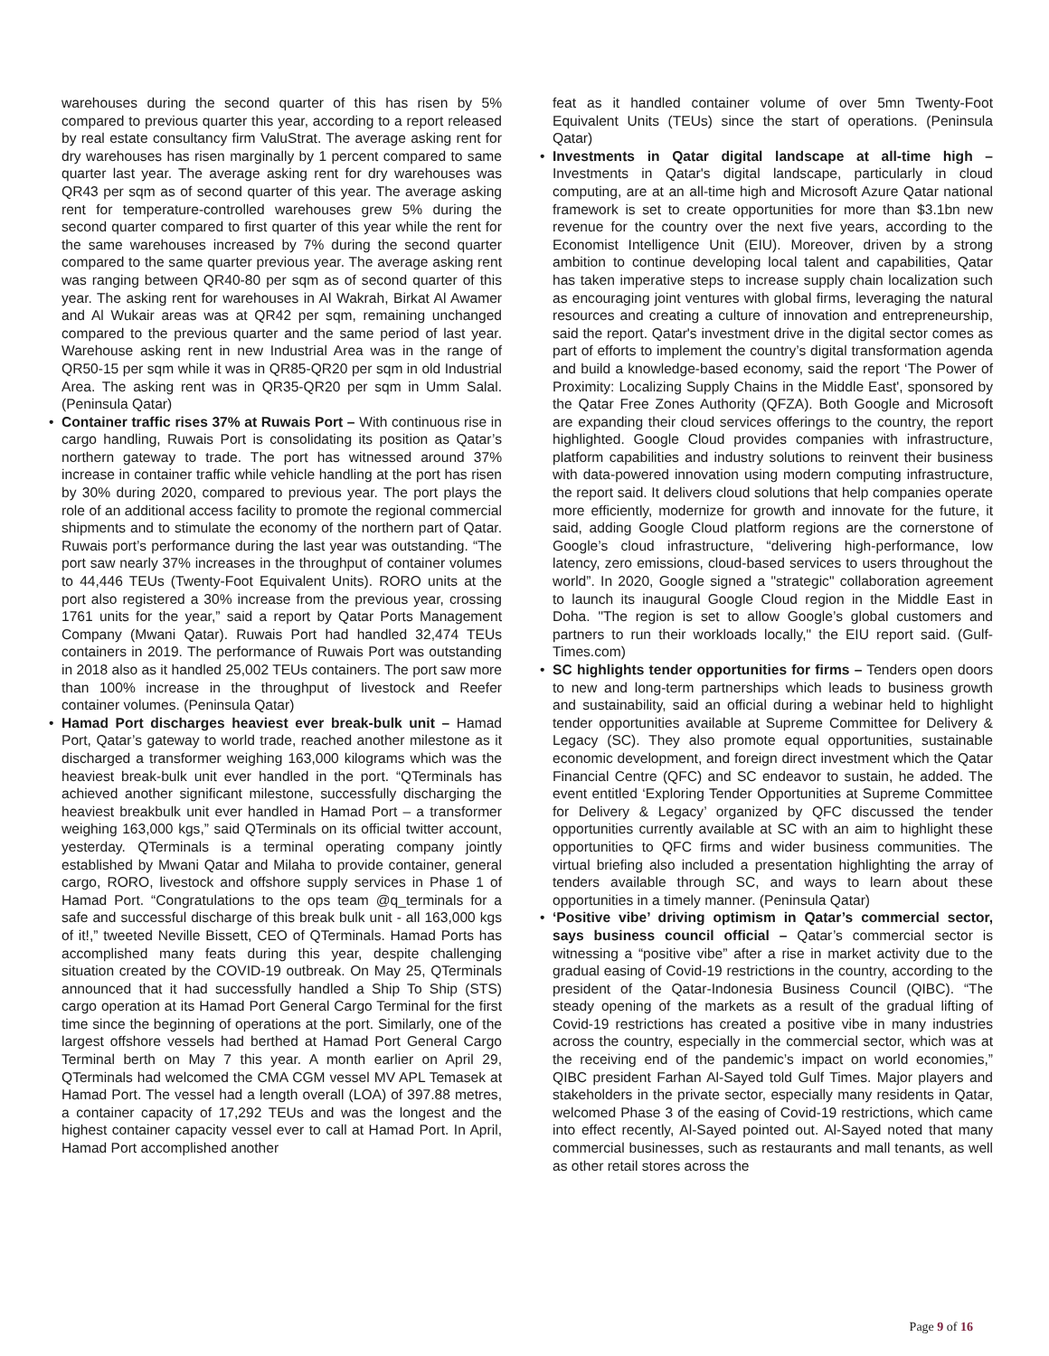warehouses during the second quarter of this has risen by 5% compared to previous quarter this year, according to a report released by real estate consultancy firm ValuStrat. The average asking rent for dry warehouses has risen marginally by 1 percent compared to same quarter last year. The average asking rent for dry warehouses was QR43 per sqm as of second quarter of this year. The average asking rent for temperature-controlled warehouses grew 5% during the second quarter compared to first quarter of this year while the rent for the same warehouses increased by 7% during the second quarter compared to the same quarter previous year. The average asking rent was ranging between QR40-80 per sqm as of second quarter of this year. The asking rent for warehouses in Al Wakrah, Birkat Al Awamer and Al Wukair areas was at QR42 per sqm, remaining unchanged compared to the previous quarter and the same period of last year. Warehouse asking rent in new Industrial Area was in the range of QR50-15 per sqm while it was in QR85-QR20 per sqm in old Industrial Area. The asking rent was in QR35-QR20 per sqm in Umm Salal. (Peninsula Qatar)
• Container traffic rises 37% at Ruwais Port – With continuous rise in cargo handling, Ruwais Port is consolidating its position as Qatar’s northern gateway to trade. The port has witnessed around 37% increase in container traffic while vehicle handling at the port has risen by 30% during 2020, compared to previous year. The port plays the role of an additional access facility to promote the regional commercial shipments and to stimulate the economy of the northern part of Qatar. Ruwais port’s performance during the last year was outstanding. “The port saw nearly 37% increases in the throughput of container volumes to 44,446 TEUs (Twenty-Foot Equivalent Units). RORO units at the port also registered a 30% increase from the previous year, crossing 1761 units for the year,” said a report by Qatar Ports Management Company (Mwani Qatar). Ruwais Port had handled 32,474 TEUs containers in 2019. The performance of Ruwais Port was outstanding in 2018 also as it handled 25,002 TEUs containers. The port saw more than 100% increase in the throughput of livestock and Reefer container volumes. (Peninsula Qatar)
• Hamad Port discharges heaviest ever break-bulk unit – Hamad Port, Qatar’s gateway to world trade, reached another milestone as it discharged a transformer weighing 163,000 kilograms which was the heaviest break-bulk unit ever handled in the port. “QTerminals has achieved another significant milestone, successfully discharging the heaviest breakbulk unit ever handled in Hamad Port – a transformer weighing 163,000 kgs,” said QTerminals on its official twitter account, yesterday. QTerminals is a terminal operating company jointly established by Mwani Qatar and Milaha to provide container, general cargo, RORO, livestock and offshore supply services in Phase 1 of Hamad Port. “Congratulations to the ops team @q_terminals for a safe and successful discharge of this break bulk unit - all 163,000 kgs of it!,” tweeted Neville Bissett, CEO of QTerminals. Hamad Ports has accomplished many feats during this year, despite challenging situation created by the COVID-19 outbreak. On May 25, QTerminals announced that it had successfully handled a Ship To Ship (STS) cargo operation at its Hamad Port General Cargo Terminal for the first time since the beginning of operations at the port. Similarly, one of the largest offshore vessels had berthed at Hamad Port General Cargo Terminal berth on May 7 this year. A month earlier on April 29, QTerminals had welcomed the CMA CGM vessel MV APL Temasek at Hamad Port. The vessel had a length overall (LOA) of 397.88 metres, a container capacity of 17,292 TEUs and was the longest and the highest container capacity vessel ever to call at Hamad Port. In April, Hamad Port accomplished another
feat as it handled container volume of over 5mn Twenty-Foot Equivalent Units (TEUs) since the start of operations. (Peninsula Qatar)
• Investments in Qatar digital landscape at all-time high – Investments in Qatar's digital landscape, particularly in cloud computing, are at an all-time high and Microsoft Azure Qatar national framework is set to create opportunities for more than $3.1bn new revenue for the country over the next five years, according to the Economist Intelligence Unit (EIU). Moreover, driven by a strong ambition to continue developing local talent and capabilities, Qatar has taken imperative steps to increase supply chain localization such as encouraging joint ventures with global firms, leveraging the natural resources and creating a culture of innovation and entrepreneurship, said the report. Qatar's investment drive in the digital sector comes as part of efforts to implement the country’s digital transformation agenda and build a knowledge-based economy, said the report ‘The Power of Proximity: Localizing Supply Chains in the Middle East', sponsored by the Qatar Free Zones Authority (QFZA). Both Google and Microsoft are expanding their cloud services offerings to the country, the report highlighted. Google Cloud provides companies with infrastructure, platform capabilities and industry solutions to reinvent their business with data-powered innovation using modern computing infrastructure, the report said. It delivers cloud solutions that help companies operate more efficiently, modernize for growth and innovate for the future, it said, adding Google Cloud platform regions are the cornerstone of Google’s cloud infrastructure, “delivering high-performance, low latency, zero emissions, cloud-based services to users throughout the world”. In 2020, Google signed a "strategic" collaboration agreement to launch its inaugural Google Cloud region in the Middle East in Doha. "The region is set to allow Google’s global customers and partners to run their workloads locally," the EIU report said. (Gulf-Times.com)
• SC highlights tender opportunities for firms – Tenders open doors to new and long-term partnerships which leads to business growth and sustainability, said an official during a webinar held to highlight tender opportunities available at Supreme Committee for Delivery & Legacy (SC). They also promote equal opportunities, sustainable economic development, and foreign direct investment which the Qatar Financial Centre (QFC) and SC endeavor to sustain, he added. The event entitled ‘Exploring Tender Opportunities at Supreme Committee for Delivery & Legacy’ organized by QFC discussed the tender opportunities currently available at SC with an aim to highlight these opportunities to QFC firms and wider business communities. The virtual briefing also included a presentation highlighting the array of tenders available through SC, and ways to learn about these opportunities in a timely manner. (Peninsula Qatar)
• ‘Positive vibe’ driving optimism in Qatar’s commercial sector, says business council official – Qatar’s commercial sector is witnessing a “positive vibe” after a rise in market activity due to the gradual easing of Covid-19 restrictions in the country, according to the president of the Qatar-Indonesia Business Council (QIBC). “The steady opening of the markets as a result of the gradual lifting of Covid-19 restrictions has created a positive vibe in many industries across the country, especially in the commercial sector, which was at the receiving end of the pandemic’s impact on world economies,” QIBC president Farhan Al-Sayed told Gulf Times. Major players and stakeholders in the private sector, especially many residents in Qatar, welcomed Phase 3 of the easing of Covid-19 restrictions, which came into effect recently, Al-Sayed pointed out. Al-Sayed noted that many commercial businesses, such as restaurants and mall tenants, as well as other retail stores across the
Page 9 of 16